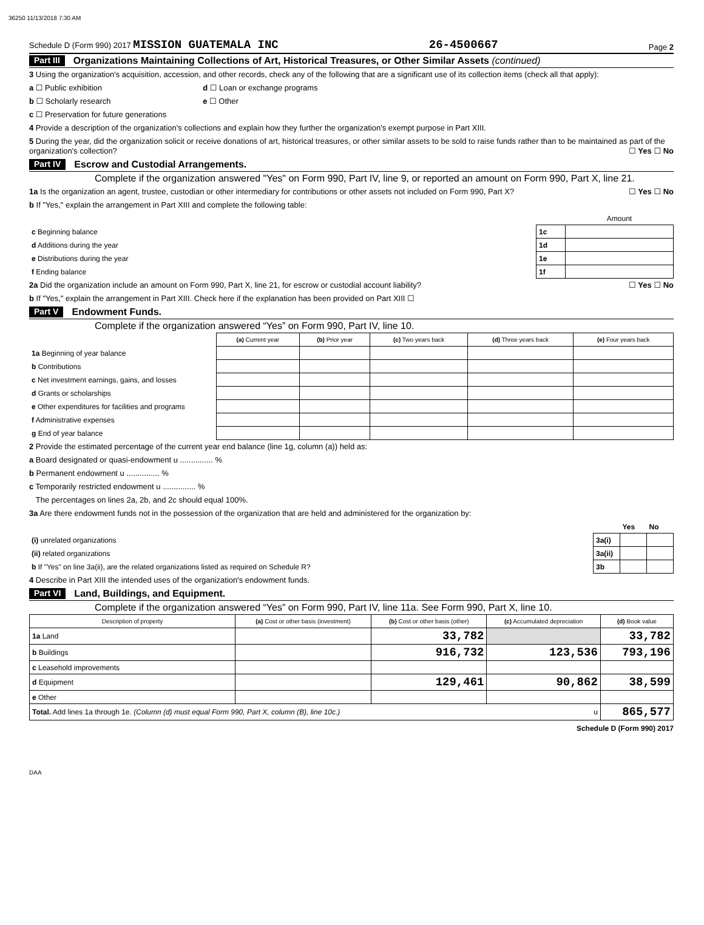36250 11/13/2018 7:30 AM
Schedule D (Form 990) 2017 MISSION GUATEMALA INC 26-4500667 Page 2
Part III Organizations Maintaining Collections of Art, Historical Treasures, or Other Similar Assets (continued)
3 Using the organization's acquisition, accession, and other records, check any of the following that are a significant use of its collection items (check all that apply):
a ☐ Public exhibition d ☐ Loan or exchange programs
b ☐ Scholarly research e ☐ Other
c ☐ Preservation for future generations
4 Provide a description of the organization's collections and explain how they further the organization's exempt purpose in Part XIII.
5 During the year, did the organization solicit or receive donations of art, historical treasures, or other similar assets to be sold to raise funds rather than to be maintained as part of the organization's collection? ☐ Yes ☐ No
Part IV Escrow and Custodial Arrangements.
Complete if the organization answered "Yes" on Form 990, Part IV, line 9, or reported an amount on Form 990, Part X, line 21.
1a Is the organization an agent, trustee, custodian or other intermediary for contributions or other assets not included on Form 990, Part X? ☐ Yes ☐ No
b If "Yes," explain the arrangement in Part XIII and complete the following table:
| | | Amount |
| c Beginning balance | 1c | |
| d Additions during the year | 1d | |
| e Distributions during the year | 1e | |
| f Ending balance | 1f | |
2a Did the organization include an amount on Form 990, Part X, line 21, for escrow or custodial account liability? ☐ Yes ☐ No
b If "Yes," explain the arrangement in Part XIII. Check here if the explanation has been provided on Part XIII ☐
Part V Endowment Funds.
Complete if the organization answered “Yes” on Form 990, Part IV, line 10.
| | (a) Current year | (b) Prior year | (c) Two years back | (d) Three years back | (e) Four years back |
| 1a Beginning of year balance | | | | | |
| b Contributions | | | | | |
| c Net investment earnings, gains, and losses | | | | | |
| d Grants or scholarships | | | | | |
| e Other expenditures for facilities and programs | | | | | |
| f Administrative expenses | | | | | |
| g End of year balance | | | | | |
2 Provide the estimated percentage of the current year end balance (line 1g, column (a)) held as:
a Board designated or quasi-endowment u ............... %
b Permanent endowment u ............... %
c Temporarily restricted endowment u ............... %
The percentages on lines 2a, 2b, and 2c should equal 100%.
3a Are there endowment funds not in the possession of the organization that are held and administered for the organization by:
| | | Yes | No |
| (i) unrelated organizations | 3a(i) | | |
| (ii) related organizations | 3a(ii) | | |
| b If "Yes" on line 3a(ii), are the related organizations listed as required on Schedule R? | 3b | | |
4 Describe in Part XIII the intended uses of the organization's endowment funds.
Part VI Land, Buildings, and Equipment.
Complete if the organization answered “Yes” on Form 990, Part IV, line 11a. See Form 990, Part X, line 10.
| Description of property | (a) Cost or other basis (investment) | (b) Cost or other basis (other) | (c) Accumulated depreciation | (d) Book value |
| --- | --- | --- | --- | --- |
| 1a Land | | 33,782 | | 33,782 |
| b Buildings | | 916,732 | 123,536 | 793,196 |
| c Leasehold improvements | | | | |
| d Equipment | | 129,461 | 90,862 | 38,599 |
| e Other | | | | |
| Total. Add lines 1a through 1e. (Column (d) must equal Form 990, Part X, column (B), line 10c.) u | | | | 865,577 |
Schedule D (Form 990) 2017
DAA